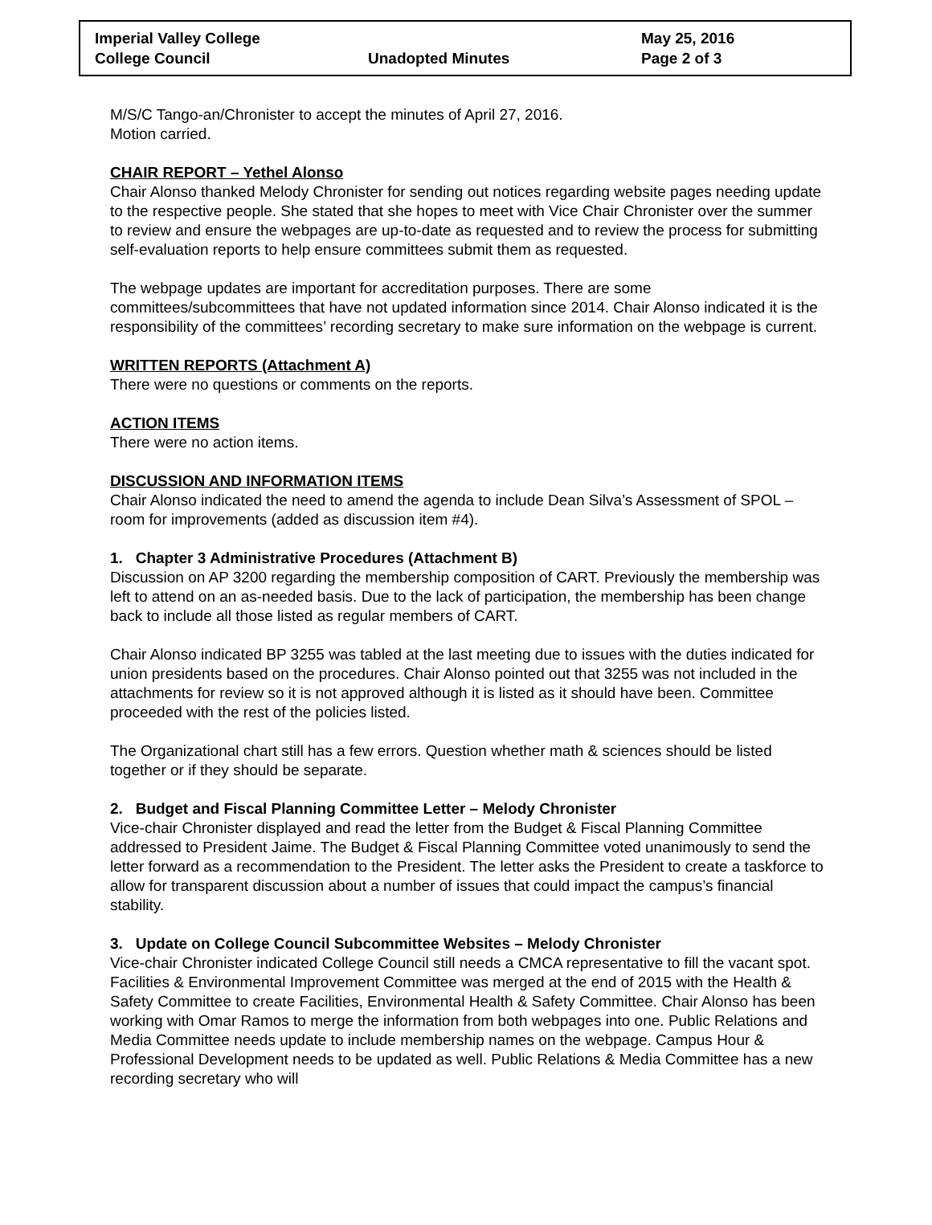| Imperial Valley College | | May 25, 2016 |
| College Council | Unadopted Minutes | Page 2 of 3 |
M/S/C Tango-an/Chronister to accept the minutes of April 27, 2016.
Motion carried.
CHAIR REPORT – Yethel Alonso
Chair Alonso thanked Melody Chronister for sending out notices regarding website pages needing update to the respective people. She stated that she hopes to meet with Vice Chair Chronister over the summer to review and ensure the webpages are up-to-date as requested and to review the process for submitting self-evaluation reports to help ensure committees submit them as requested.
The webpage updates are important for accreditation purposes. There are some committees/subcommittees that have not updated information since 2014. Chair Alonso indicated it is the responsibility of the committees’ recording secretary to make sure information on the webpage is current.
WRITTEN REPORTS (Attachment A)
There were no questions or comments on the reports.
ACTION ITEMS
There were no action items.
DISCUSSION AND INFORMATION ITEMS
Chair Alonso indicated the need to amend the agenda to include Dean Silva’s Assessment of SPOL – room for improvements (added as discussion item #4).
1. Chapter 3 Administrative Procedures (Attachment B)
Discussion on AP 3200 regarding the membership composition of CART. Previously the membership was left to attend on an as-needed basis. Due to the lack of participation, the membership has been change back to include all those listed as regular members of CART.
Chair Alonso indicated BP 3255 was tabled at the last meeting due to issues with the duties indicated for union presidents based on the procedures. Chair Alonso pointed out that 3255 was not included in the attachments for review so it is not approved although it is listed as it should have been. Committee proceeded with the rest of the policies listed.
The Organizational chart still has a few errors. Question whether math & sciences should be listed together or if they should be separate.
2. Budget and Fiscal Planning Committee Letter – Melody Chronister
Vice-chair Chronister displayed and read the letter from the Budget & Fiscal Planning Committee addressed to President Jaime. The Budget & Fiscal Planning Committee voted unanimously to send the letter forward as a recommendation to the President. The letter asks the President to create a taskforce to allow for transparent discussion about a number of issues that could impact the campus’s financial stability.
3. Update on College Council Subcommittee Websites – Melody Chronister
Vice-chair Chronister indicated College Council still needs a CMCA representative to fill the vacant spot. Facilities & Environmental Improvement Committee was merged at the end of 2015 with the Health & Safety Committee to create Facilities, Environmental Health & Safety Committee. Chair Alonso has been working with Omar Ramos to merge the information from both webpages into one. Public Relations and Media Committee needs update to include membership names on the webpage. Campus Hour & Professional Development needs to be updated as well. Public Relations & Media Committee has a new recording secretary who will